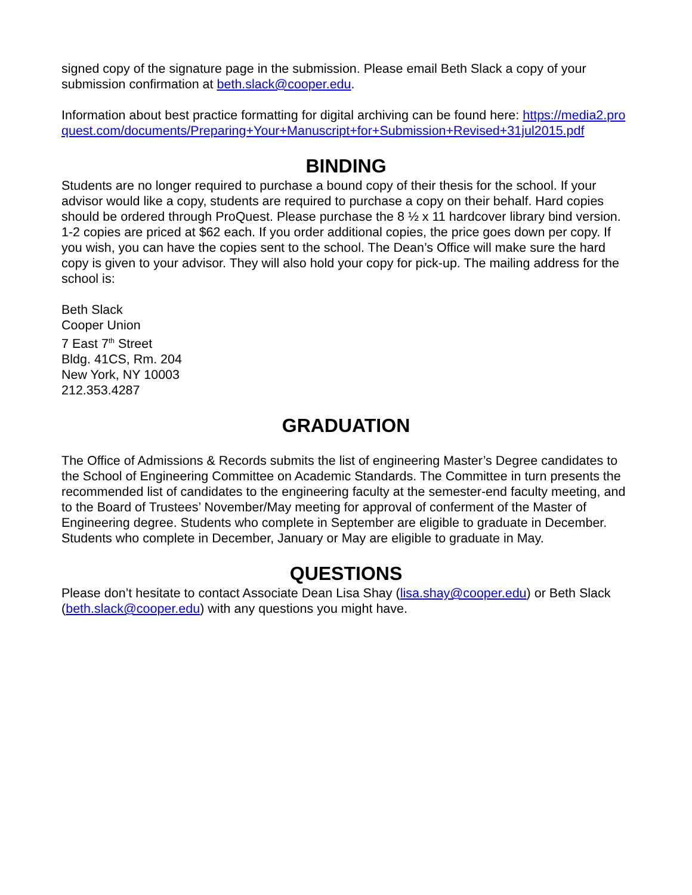signed copy of the signature page in the submission. Please email Beth Slack a copy of your submission confirmation at beth.slack@cooper.edu.
Information about best practice formatting for digital archiving can be found here: https://media2.proquest.com/documents/Preparing+Your+Manuscript+for+Submission+Revised+31jul2015.pdf
BINDING
Students are no longer required to purchase a bound copy of their thesis for the school. If your advisor would like a copy, students are required to purchase a copy on their behalf. Hard copies should be ordered through ProQuest. Please purchase the 8 ½ x 11 hardcover library bind version. 1-2 copies are priced at $62 each. If you order additional copies, the price goes down per copy. If you wish, you can have the copies sent to the school. The Dean’s Office will make sure the hard copy is given to your advisor. They will also hold your copy for pick-up. The mailing address for the school is:
Beth Slack
Cooper Union
7 East 7<sup>th</sup> Street
Bldg. 41CS, Rm. 204
New York, NY 10003
212.353.4287
GRADUATION
The Office of Admissions & Records submits the list of engineering Master’s Degree candidates to the School of Engineering Committee on Academic Standards. The Committee in turn presents the recommended list of candidates to the engineering faculty at the semester-end faculty meeting, and to the Board of Trustees’ November/May meeting for approval of conferment of the Master of Engineering degree. Students who complete in September are eligible to graduate in December. Students who complete in December, January or May are eligible to graduate in May.
QUESTIONS
Please don’t hesitate to contact Associate Dean Lisa Shay (lisa.shay@cooper.edu) or Beth Slack (beth.slack@cooper.edu) with any questions you might have.